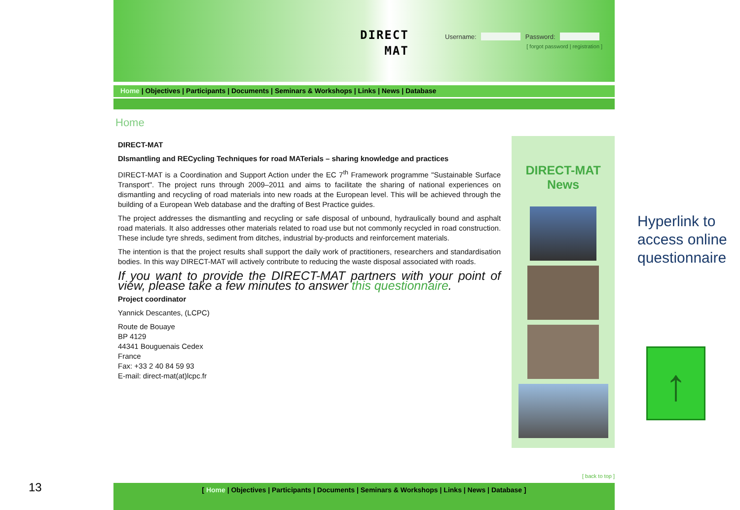DIRECT
MAT
Username: Password:
[ forgot password | registration ]
Home | Objectives | Participants | Documents | Seminars & Workshops | Links | News | Database
Home
DIRECT-MAT
DIsmantling and RECycling Techniques for road MATerials – sharing knowledge and practices
DIRECT-MAT is a Coordination and Support Action under the EC 7<sup>th</sup> Framework programme "Sustainable Surface Transport". The project runs through 2009–2011 and aims to facilitate the sharing of national experiences on dismantling and recycling of road materials into new roads at the European level. This will be achieved through the building of a European Web database and the drafting of Best Practice guides.
The project addresses the dismantling and recycling or safe disposal of unbound, hydraulically bound and asphalt road materials. It also addresses other materials related to road use but not commonly recycled in road construction. These include tyre shreds, sediment from ditches, industrial by-products and reinforcement materials.
The intention is that the project results shall support the daily work of practitioners, researchers and standardisation bodies. In this way DIRECT-MAT will actively contribute to reducing the waste disposal associated with roads.
If you want to provide the DIRECT-MAT partners with your point of view, please take a few minutes to answer this questionnaire.
Project coordinator
Yannick Descantes, (LCPC)
Route de Bouaye
BP 4129
44341 Bouguenais Cedex
France
Fax: +33 2 40 84 59 93
E-mail: direct-mat(at)lcpc.fr
DIRECT-MAT
News
[ back to top ]
[ Home | Objectives | Participants | Documents | Seminars & Workshops | Links | News | Database ]
Hyperlink to
access online
questionnaire
↑
13